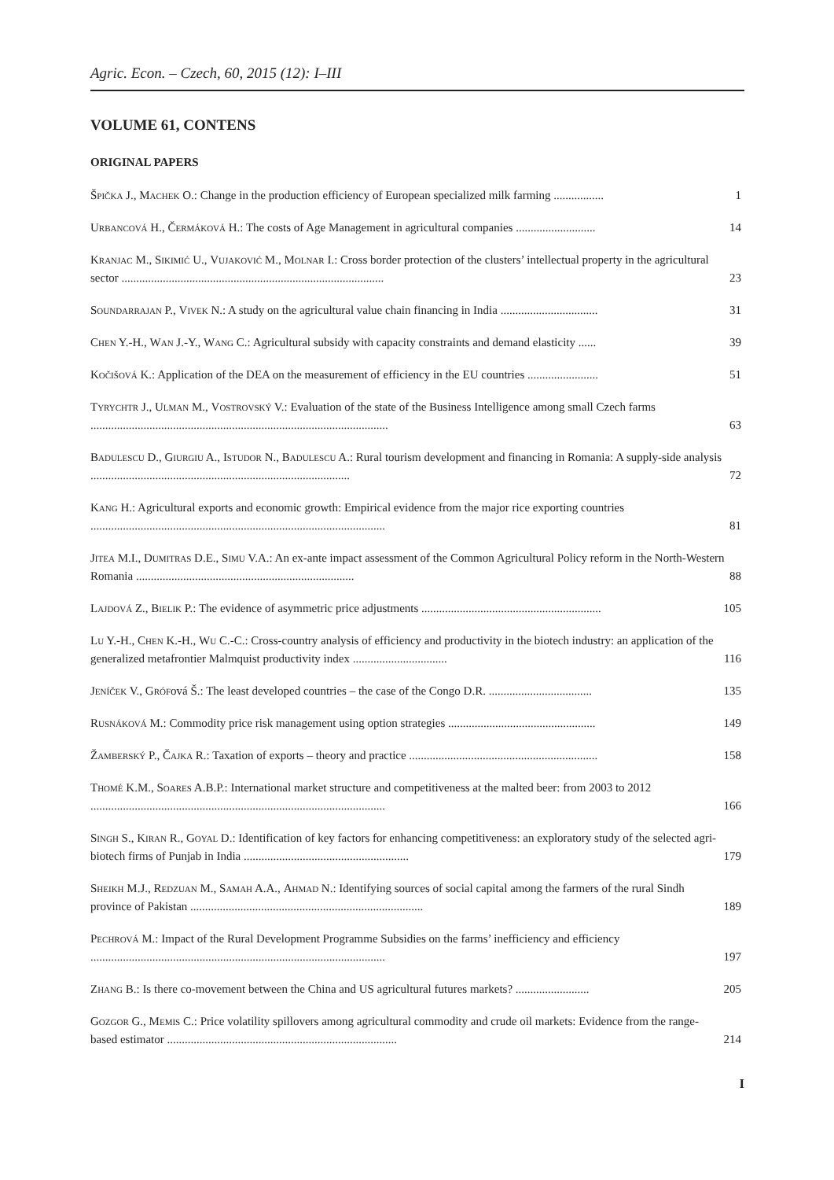Agric. Econ. – Czech, 60, 2015 (12): I–III
VOLUME 61, CONTENS
ORIGINAL PAPERS
Špička J., Machek O.: Change in the production efficiency of European specialized milk farming ................. 1
Urbancová H., Čermáková H.: The costs of Age Management in agricultural companies ........................... 14
Kranjac M., Sikimić U., Vujaković M., Molnar I.: Cross border protection of the clusters’ intellectual property in the agricultural sector ......................................................................................... 23
Soundarrajan P., Vivek N.: A study on the agricultural value chain financing in India ................................. 31
Chen Y.-H., Wan J.-Y., Wang C.: Agricultural subsidy with capacity constraints and demand elasticity ...... 39
Kočišová K.: Application of the DEA on the measurement of efficiency in the EU countries ........................ 51
Tyrychtr J., Ulman M., Vostrovský V.: Evaluation of the state of the Business Intelligence among small Czech farms ..................................................................................................... 63
Badulescu D., Giurgiu A., Istudor N., Badulescu A.: Rural tourism development and financing in Romania: A supply-side analysis ........................................................................................ 72
Kang H.: Agricultural exports and economic growth: Empirical evidence from the major rice exporting countries .................................................................................................... 81
Jitea M.I., Dumitras D.E., Simu V.A.: An ex-ante impact assessment of the Common Agricultural Policy reform in the North-Western Romania .......................................................................... 88
Lajdová Z., Bielik P.: The evidence of asymmetric price adjustments ............................................................. 105
Lu Y.-H., Chen K.-H., Wu C.-C.: Cross-country analysis of efficiency and productivity in the biotech industry: an application of the generalized metafrontier Malmquist productivity index ................................ 116
Jeníček V., Grófová Š.: The least developed countries – the case of the Congo D.R. ................................... 135
Rusnáková M.: Commodity price risk management using option strategies .................................................. 149
Žamberský P., Čajka R.: Taxation of exports – theory and practice ................................................................ 158
Thomé K.M., Soares A.B.P.: International market structure and competitiveness at the malted beer: from 2003 to 2012 .................................................................................................... 166
Singh S., Kiran R., Goyal D.: Identification of key factors for enhancing competitiveness: an exploratory study of the selected agri-biotech firms of Punjab in India ........................................................ 179
Sheikh M.J., Redzuan M., Samah A.A., Ahmad N.: Identifying sources of social capital among the farmers of the rural Sindh province of Pakistan ............................................................................... 189
Pechrová M.: Impact of the Rural Development Programme Subsidies on the farms’ inefficiency and efficiency .................................................................................................... 197
Zhang B.: Is there co-movement between the China and US agricultural futures markets? ......................... 205
Gozgor G., Memis C.: Price volatility spillovers among agricultural commodity and crude oil markets: Evidence from the range-based estimator .............................................................................. 214
I